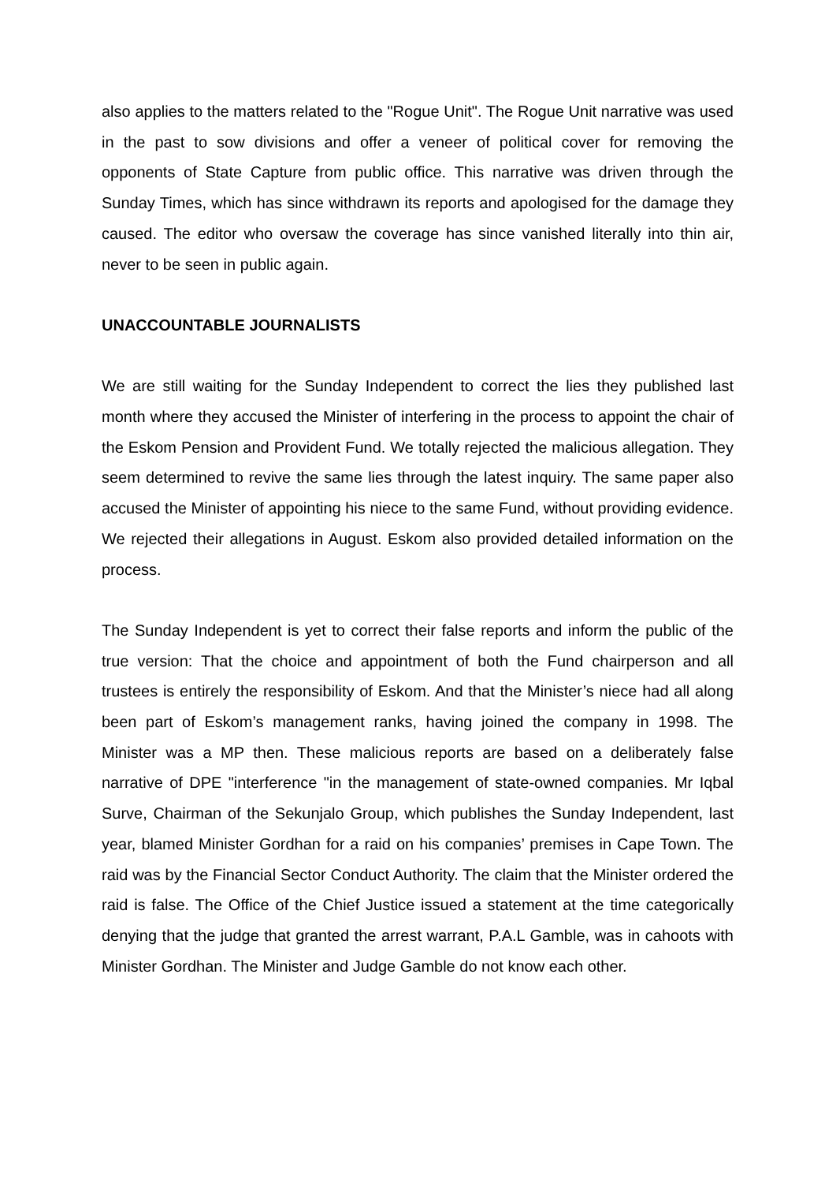also applies to the matters related to the "Rogue Unit". The Rogue Unit narrative was used in the past to sow divisions and offer a veneer of political cover for removing the opponents of State Capture from public office. This narrative was driven through the Sunday Times, which has since withdrawn its reports and apologised for the damage they caused. The editor who oversaw the coverage has since vanished literally into thin air, never to be seen in public again.
UNACCOUNTABLE JOURNALISTS
We are still waiting for the Sunday Independent to correct the lies they published last month where they accused the Minister of interfering in the process to appoint the chair of the Eskom Pension and Provident Fund. We totally rejected the malicious allegation. They seem determined to revive the same lies through the latest inquiry. The same paper also accused the Minister of appointing his niece to the same Fund, without providing evidence. We rejected their allegations in August. Eskom also provided detailed information on the process.
The Sunday Independent is yet to correct their false reports and inform the public of the true version: That the choice and appointment of both the Fund chairperson and all trustees is entirely the responsibility of Eskom. And that the Minister’s niece had all along been part of Eskom’s management ranks, having joined the company in 1998. The Minister was a MP then. These malicious reports are based on a deliberately false narrative of DPE "interference "in the management of state-owned companies. Mr Iqbal Surve, Chairman of the Sekunjalo Group, which publishes the Sunday Independent, last year, blamed Minister Gordhan for a raid on his companies’ premises in Cape Town. The raid was by the Financial Sector Conduct Authority. The claim that the Minister ordered the raid is false. The Office of the Chief Justice issued a statement at the time categorically denying that the judge that granted the arrest warrant, P.A.L Gamble, was in cahoots with Minister Gordhan. The Minister and Judge Gamble do not know each other.